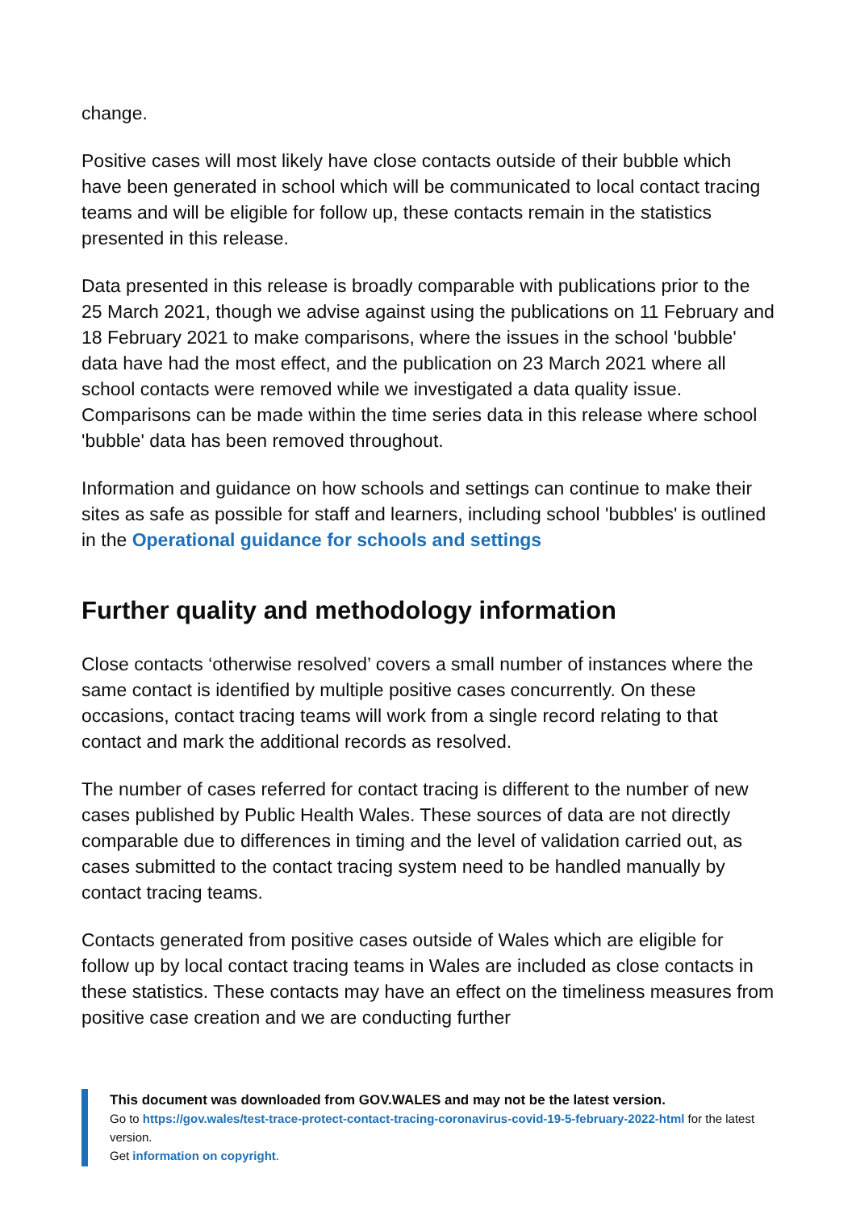change.
Positive cases will most likely have close contacts outside of their bubble which have been generated in school which will be communicated to local contact tracing teams and will be eligible for follow up, these contacts remain in the statistics presented in this release.
Data presented in this release is broadly comparable with publications prior to the 25 March 2021, though we advise against using the publications on 11 February and 18 February 2021 to make comparisons, where the issues in the school 'bubble' data have had the most effect, and the publication on 23 March 2021 where all school contacts were removed while we investigated a data quality issue. Comparisons can be made within the time series data in this release where school 'bubble' data has been removed throughout.
Information and guidance on how schools and settings can continue to make their sites as safe as possible for staff and learners, including school 'bubbles' is outlined in the Operational guidance for schools and settings
Further quality and methodology information
Close contacts ‘otherwise resolved’ covers a small number of instances where the same contact is identified by multiple positive cases concurrently. On these occasions, contact tracing teams will work from a single record relating to that contact and mark the additional records as resolved.
The number of cases referred for contact tracing is different to the number of new cases published by Public Health Wales. These sources of data are not directly comparable due to differences in timing and the level of validation carried out, as cases submitted to the contact tracing system need to be handled manually by contact tracing teams.
Contacts generated from positive cases outside of Wales which are eligible for follow up by local contact tracing teams in Wales are included as close contacts in these statistics. These contacts may have an effect on the timeliness measures from positive case creation and we are conducting further
This document was downloaded from GOV.WALES and may not be the latest version.
Go to https://gov.wales/test-trace-protect-contact-tracing-coronavirus-covid-19-5-february-2022-html for the latest version.
Get information on copyright.